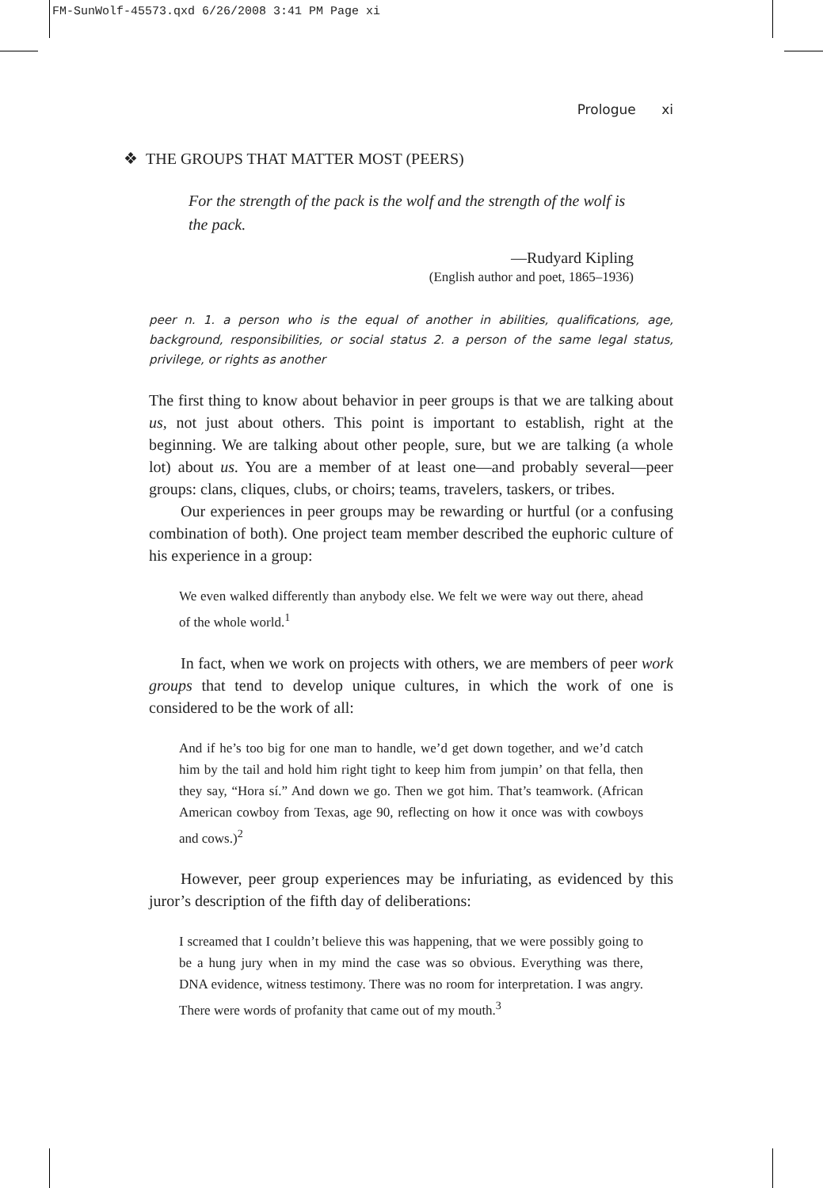FM-SunWolf-45573.qxd 6/26/2008 3:41 PM Page xi
Prologue xi
❖ THE GROUPS THAT MATTER MOST (PEERS)
For the strength of the pack is the wolf and the strength of the wolf is the pack.
—Rudyard Kipling
(English author and poet, 1865–1936)
peer n. 1. a person who is the equal of another in abilities, qualifications, age, background, responsibilities, or social status 2. a person of the same legal status, privilege, or rights as another
The first thing to know about behavior in peer groups is that we are talking about us, not just about others. This point is important to establish, right at the beginning. We are talking about other people, sure, but we are talking (a whole lot) about us. You are a member of at least one—and probably several—peer groups: clans, cliques, clubs, or choirs; teams, travelers, taskers, or tribes.
Our experiences in peer groups may be rewarding or hurtful (or a confusing combination of both). One project team member described the euphoric culture of his experience in a group:
We even walked differently than anybody else. We felt we were way out there, ahead of the whole world.<sup>1</sup>
In fact, when we work on projects with others, we are members of peer work groups that tend to develop unique cultures, in which the work of one is considered to be the work of all:
And if he’s too big for one man to handle, we’d get down together, and we’d catch him by the tail and hold him right tight to keep him from jumpin’ on that fella, then they say, “Hora sí.” And down we go. Then we got him. That’s teamwork. (African American cowboy from Texas, age 90, reflecting on how it once was with cowboys and cows.)<sup>2</sup>
However, peer group experiences may be infuriating, as evidenced by this juror’s description of the fifth day of deliberations:
I screamed that I couldn’t believe this was happening, that we were possibly going to be a hung jury when in my mind the case was so obvious. Everything was there, DNA evidence, witness testimony. There was no room for interpretation. I was angry. There were words of profanity that came out of my mouth.<sup>3</sup>